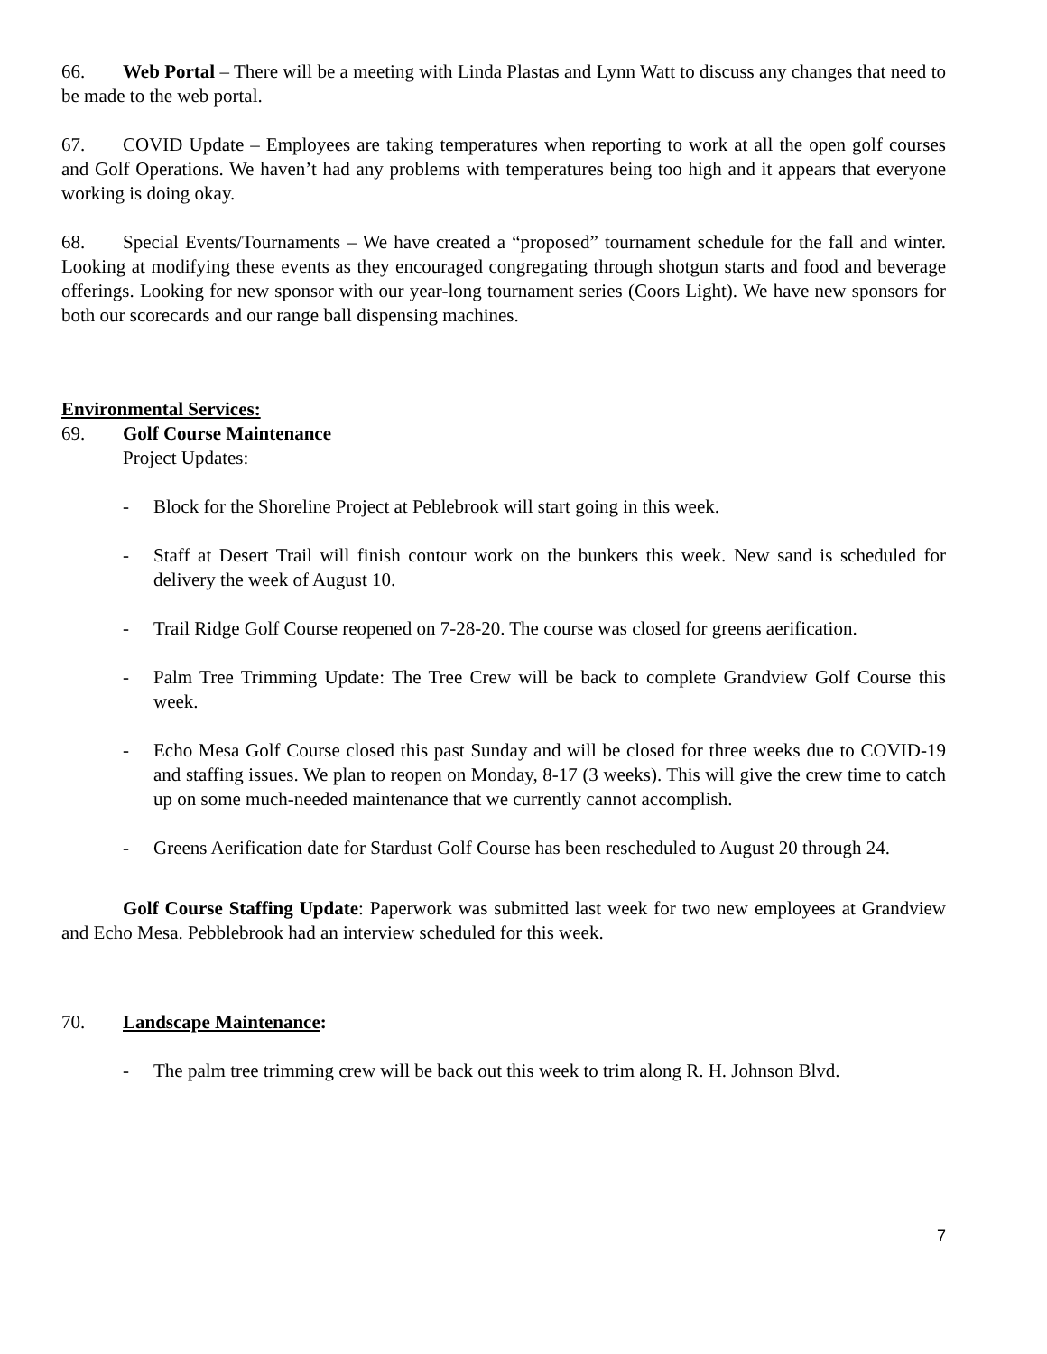66. Web Portal – There will be a meeting with Linda Plastas and Lynn Watt to discuss any changes that need to be made to the web portal.
67. COVID Update – Employees are taking temperatures when reporting to work at all the open golf courses and Golf Operations. We haven’t had any problems with temperatures being too high and it appears that everyone working is doing okay.
68. Special Events/Tournaments – We have created a “proposed” tournament schedule for the fall and winter. Looking at modifying these events as they encouraged congregating through shotgun starts and food and beverage offerings. Looking for new sponsor with our year-long tournament series (Coors Light). We have new sponsors for both our scorecards and our range ball dispensing machines.
Environmental Services:
69. Golf Course Maintenance
Project Updates:
- Block for the Shoreline Project at Peblebrook will start going in this week.
- Staff at Desert Trail will finish contour work on the bunkers this week. New sand is scheduled for delivery the week of August 10.
- Trail Ridge Golf Course reopened on 7-28-20. The course was closed for greens aerification.
- Palm Tree Trimming Update: The Tree Crew will be back to complete Grandview Golf Course this week.
- Echo Mesa Golf Course closed this past Sunday and will be closed for three weeks due to COVID-19 and staffing issues. We plan to reopen on Monday, 8-17 (3 weeks). This will give the crew time to catch up on some much-needed maintenance that we currently cannot accomplish.
- Greens Aerification date for Stardust Golf Course has been rescheduled to August 20 through 24.
Golf Course Staffing Update: Paperwork was submitted last week for two new employees at Grandview and Echo Mesa. Pebblebrook had an interview scheduled for this week.
70. Landscape Maintenance:
- The palm tree trimming crew will be back out this week to trim along R. H. Johnson Blvd.
7